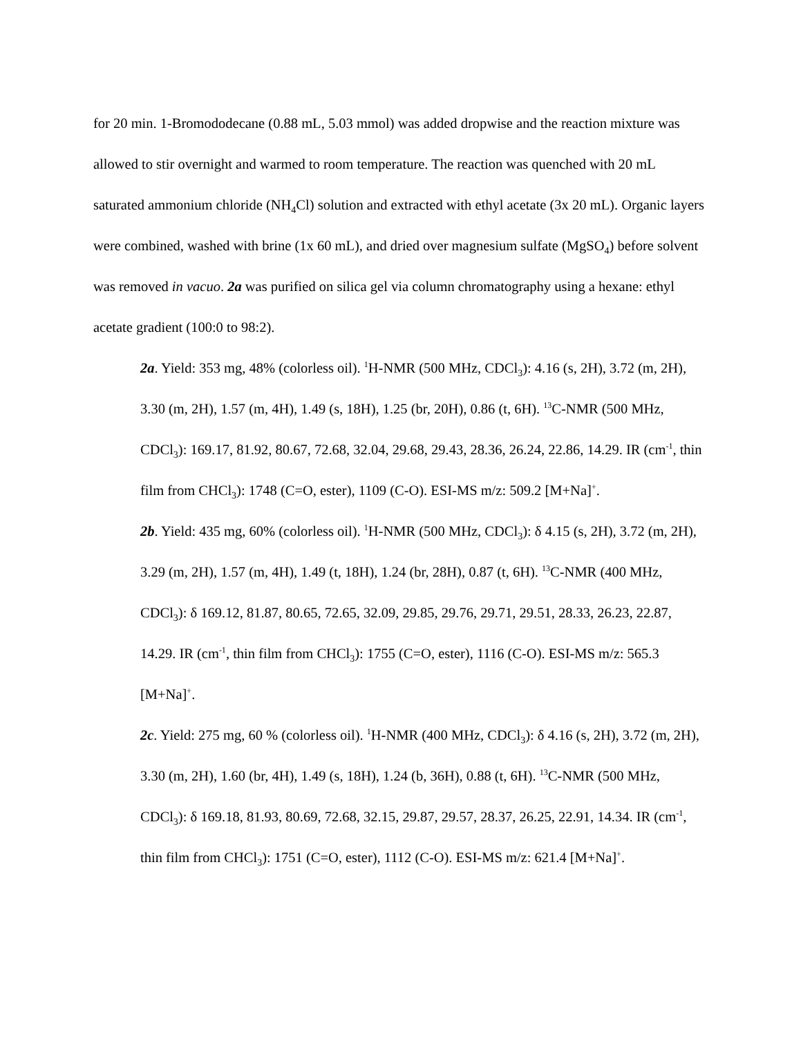for 20 min. 1-Bromododecane (0.88 mL, 5.03 mmol) was added dropwise and the reaction mixture was allowed to stir overnight and warmed to room temperature. The reaction was quenched with 20 mL saturated ammonium chloride (NH<sub>4</sub>Cl) solution and extracted with ethyl acetate (3x 20 mL). Organic layers were combined, washed with brine (1x 60 mL), and dried over magnesium sulfate (MgSO<sub>4</sub>) before solvent was removed in vacuo. 2a was purified on silica gel via column chromatography using a hexane: ethyl acetate gradient (100:0 to 98:2).
2a. Yield: 353 mg, 48% (colorless oil). <sup>1</sup>H-NMR (500 MHz, CDCl<sub>3</sub>): 4.16 (s, 2H), 3.72 (m, 2H), 3.30 (m, 2H), 1.57 (m, 4H), 1.49 (s, 18H), 1.25 (br, 20H), 0.86 (t, 6H). <sup>13</sup>C-NMR (500 MHz, CDCl<sub>3</sub>): 169.17, 81.92, 80.67, 72.68, 32.04, 29.68, 29.43, 28.36, 26.24, 22.86, 14.29. IR (cm<sup>-1</sup>, thin film from CHCl<sub>3</sub>): 1748 (C=O, ester), 1109 (C-O). ESI-MS m/z: 509.2 [M+Na]<sup>+</sup>.
2b. Yield: 435 mg, 60% (colorless oil). <sup>1</sup>H-NMR (500 MHz, CDCl<sub>3</sub>): δ 4.15 (s, 2H), 3.72 (m, 2H), 3.29 (m, 2H), 1.57 (m, 4H), 1.49 (t, 18H), 1.24 (br, 28H), 0.87 (t, 6H). <sup>13</sup>C-NMR (400 MHz, CDCl<sub>3</sub>): δ 169.12, 81.87, 80.65, 72.65, 32.09, 29.85, 29.76, 29.71, 29.51, 28.33, 26.23, 22.87, 14.29. IR (cm<sup>-1</sup>, thin film from CHCl<sub>3</sub>): 1755 (C=O, ester), 1116 (C-O). ESI-MS m/z: 565.3 [M+Na]<sup>+</sup>.
2c. Yield: 275 mg, 60 % (colorless oil). <sup>1</sup>H-NMR (400 MHz, CDCl<sub>3</sub>): δ 4.16 (s, 2H), 3.72 (m, 2H), 3.30 (m, 2H), 1.60 (br, 4H), 1.49 (s, 18H), 1.24 (b, 36H), 0.88 (t, 6H). <sup>13</sup>C-NMR (500 MHz, CDCl<sub>3</sub>): δ 169.18, 81.93, 80.69, 72.68, 32.15, 29.87, 29.57, 28.37, 26.25, 22.91, 14.34. IR (cm<sup>-1</sup>, thin film from CHCl<sub>3</sub>): 1751 (C=O, ester), 1112 (C-O). ESI-MS m/z: 621.4 [M+Na]<sup>+</sup>.